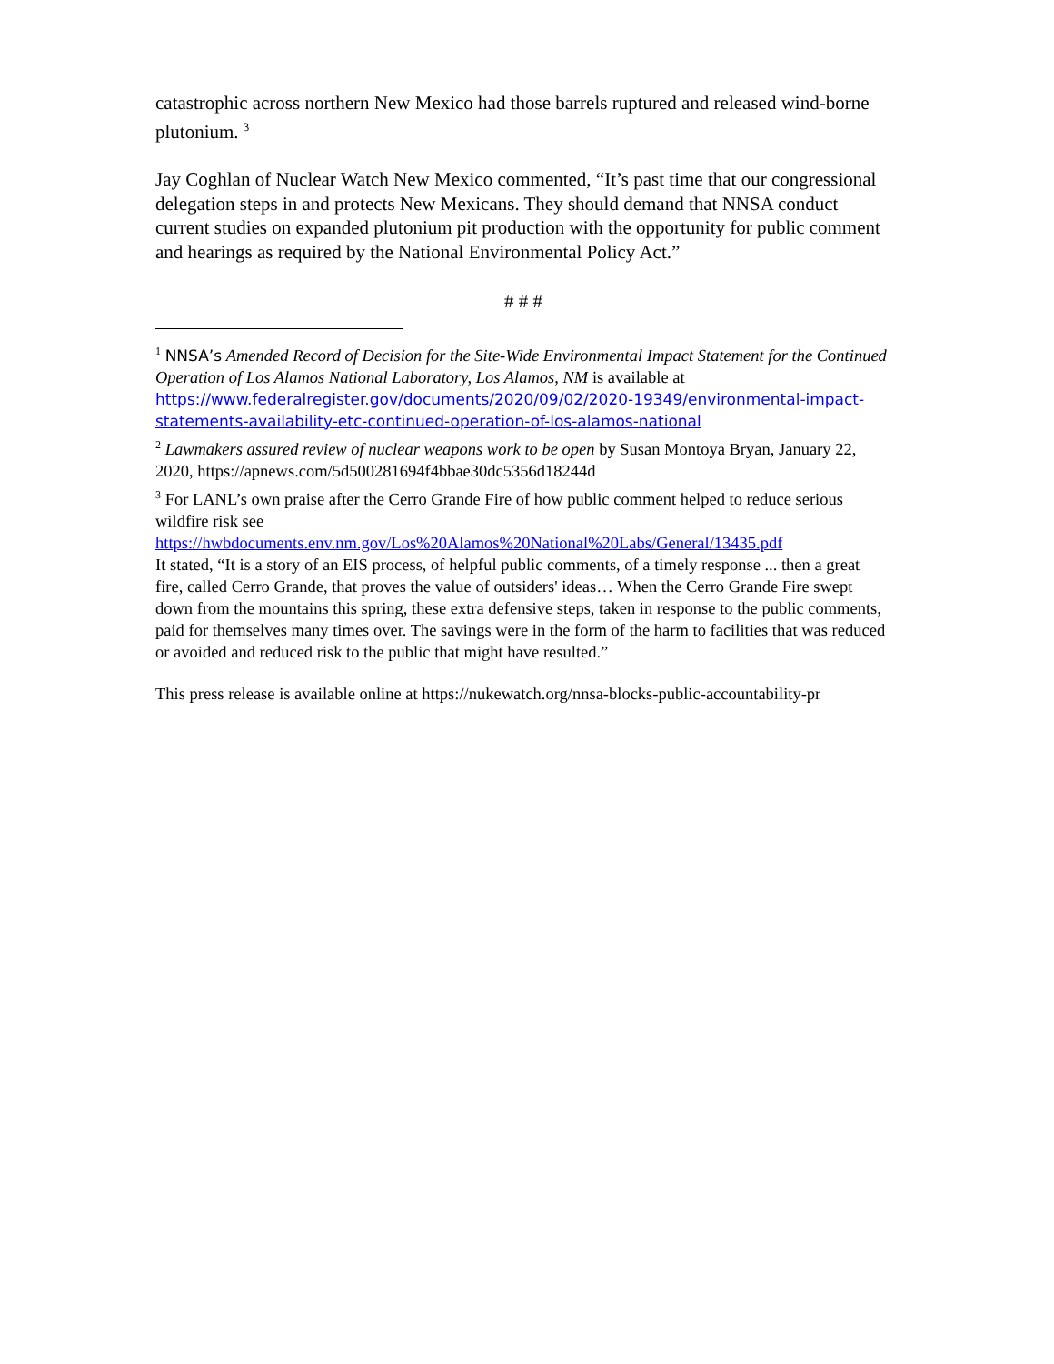catastrophic across northern New Mexico had those barrels ruptured and released wind-borne plutonium. <sup>3</sup>
Jay Coghlan of Nuclear Watch New Mexico commented, “It’s past time that our congressional delegation steps in and protects New Mexicans. They should demand that NNSA conduct current studies on expanded plutonium pit production with the opportunity for public comment and hearings as required by the National Environmental Policy Act.”
# # #
<sup>1</sup> NNSA’s Amended Record of Decision for the Site-Wide Environmental Impact Statement for the Continued Operation of Los Alamos National Laboratory, Los Alamos, NM is available at https://www.federalregister.gov/documents/2020/09/02/2020-19349/environmental-impact-statements-availability-etc-continued-operation-of-los-alamos-national
<sup>2</sup> Lawmakers assured review of nuclear weapons work to be open by Susan Montoya Bryan, January 22, 2020, https://apnews.com/5d500281694f4bbae30dc5356d18244d
<sup>3</sup> For LANL’s own praise after the Cerro Grande Fire of how public comment helped to reduce serious wildfire risk see
https://hwbdocuments.env.nm.gov/Los%20Alamos%20National%20Labs/General/13435.pdf
It stated, “It is a story of an EIS process, of helpful public comments, of a timely response ... then a great fire, called Cerro Grande, that proves the value of outsiders' ideas… When the Cerro Grande Fire swept down from the mountains this spring, these extra defensive steps, taken in response to the public comments, paid for themselves many times over. The savings were in the form of the harm to facilities that was reduced or avoided and reduced risk to the public that might have resulted.”
This press release is available online at https://nukewatch.org/nnsa-blocks-public-accountability-pr